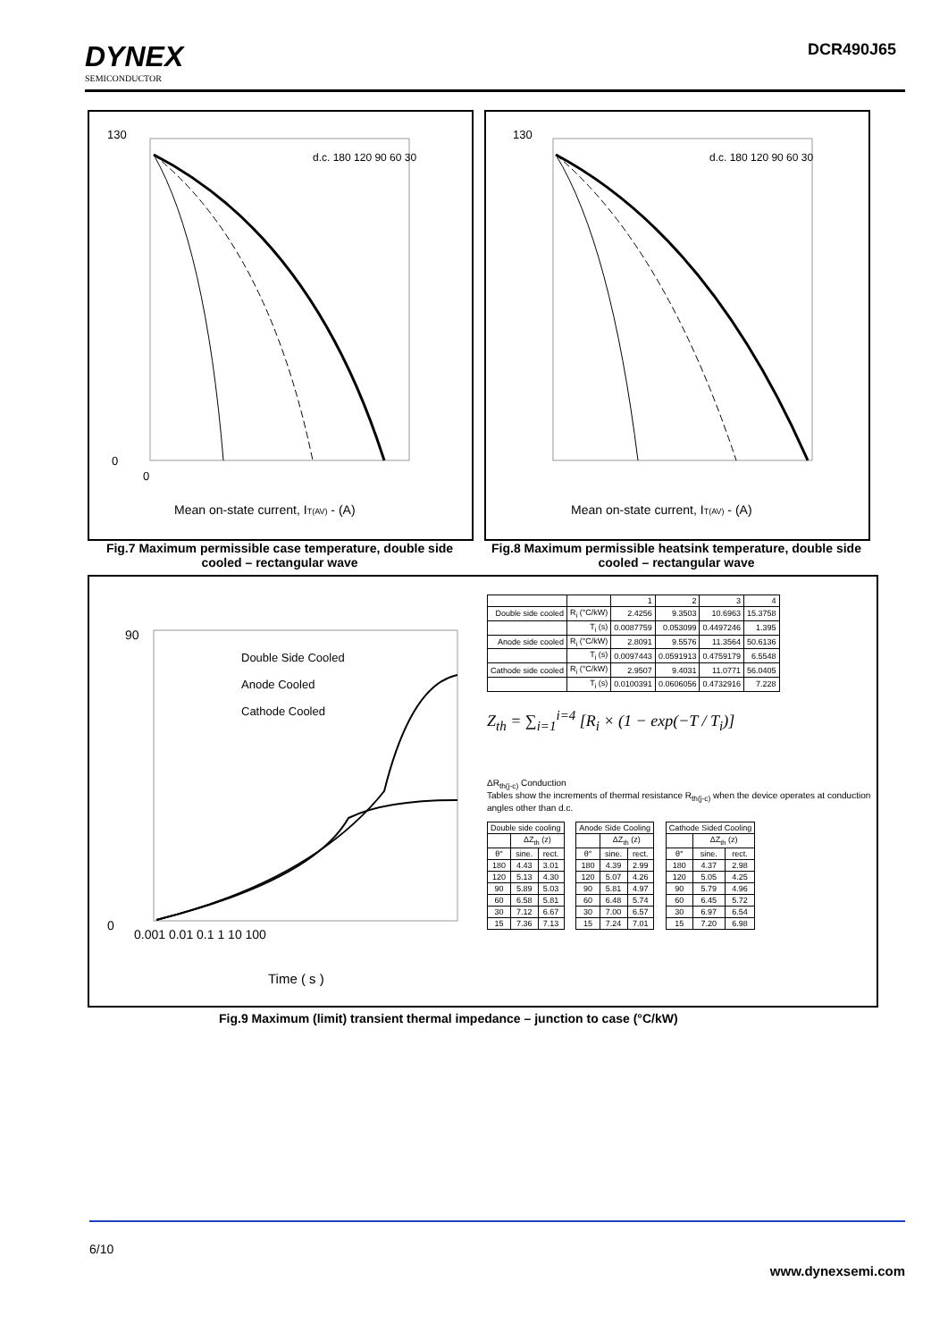DYNEX
SEMICONDUCTOR
DCR490J65
130
0
0
Mean on-state current, IT(AV) - (A)
d.c. 180 120 90 60 30
Fig.7 Maximum permissible case temperature, double side cooled – rectangular wave
130
Mean on-state current, IT(AV) - (A)
d.c. 180 120 90 60 30
Fig.8 Maximum permissible heatsink temperature, double side cooled – rectangular wave
0
90
0.001 0.01 0.1 1 10 100
Time ( s )
Double Side Cooled
Anode Cooled
Cathode Cooled
| | | 1 | 2 | 3 | 4 |
| Double side cooled | R<sub>i</sub> (°C/kW) | 2.4256 | 9.3503 | 10.6963 | 15.3758 |
| | T<sub>i</sub> (s) | 0.0087759 | 0.053099 | 0.4497246 | 1.395 |
| Anode side cooled | R<sub>i</sub> (°C/kW) | 2.8091 | 9.5576 | 11.3564 | 50.6136 |
| | T<sub>i</sub> (s) | 0.0097443 | 0.0591913 | 0.4759179 | 6.5548 |
| Cathode side cooled | R<sub>i</sub> (°C/kW) | 2.9507 | 9.4031 | 11.0771 | 56.0405 |
| | T<sub>i</sub> (s) | 0.0100391 | 0.0606056 | 0.4732916 | 7.228 |
Z<sub>th</sub> = ∑<sub>i=1</sub><sup>i=4</sup> [R<sub>i</sub> × (1 − exp(−T / T<sub>i</sub>)]
ΔR<sub>th(j-c)</sub> Conduction
Tables show the increments of thermal resistance R<sub>th(j-c)</sub> when the device operates at conduction angles other than d.c.
| Double side cooling | | |
| | ΔZ<sub>th</sub> (z) | |
| θ° | sine. | rect. |
| 180 | 4.43 | 3.01 |
| 120 | 5.13 | 4.30 |
| 90 | 5.89 | 5.03 |
| 60 | 6.58 | 5.81 |
| 30 | 7.12 | 6.67 |
| 15 | 7.36 | 7.13 |
| Anode Side Cooling | | |
| | ΔZ<sub>th</sub> (z) | |
| θ° | sine. | rect. |
| 180 | 4.39 | 2.99 |
| 120 | 5.07 | 4.26 |
| 90 | 5.81 | 4.97 |
| 60 | 6.48 | 5.74 |
| 30 | 7.00 | 6.57 |
| 15 | 7.24 | 7.01 |
| Cathode Sided Cooling | | |
| | ΔZ<sub>th</sub> (z) | |
| θ° | sine. | rect. |
| 180 | 4.37 | 2.98 |
| 120 | 5.05 | 4.25 |
| 90 | 5.79 | 4.96 |
| 60 | 6.45 | 5.72 |
| 30 | 6.97 | 6.54 |
| 15 | 7.20 | 6.98 |
Fig.9 Maximum (limit) transient thermal impedance – junction to case (°C/kW)
6/10
www.dynexsemi.com